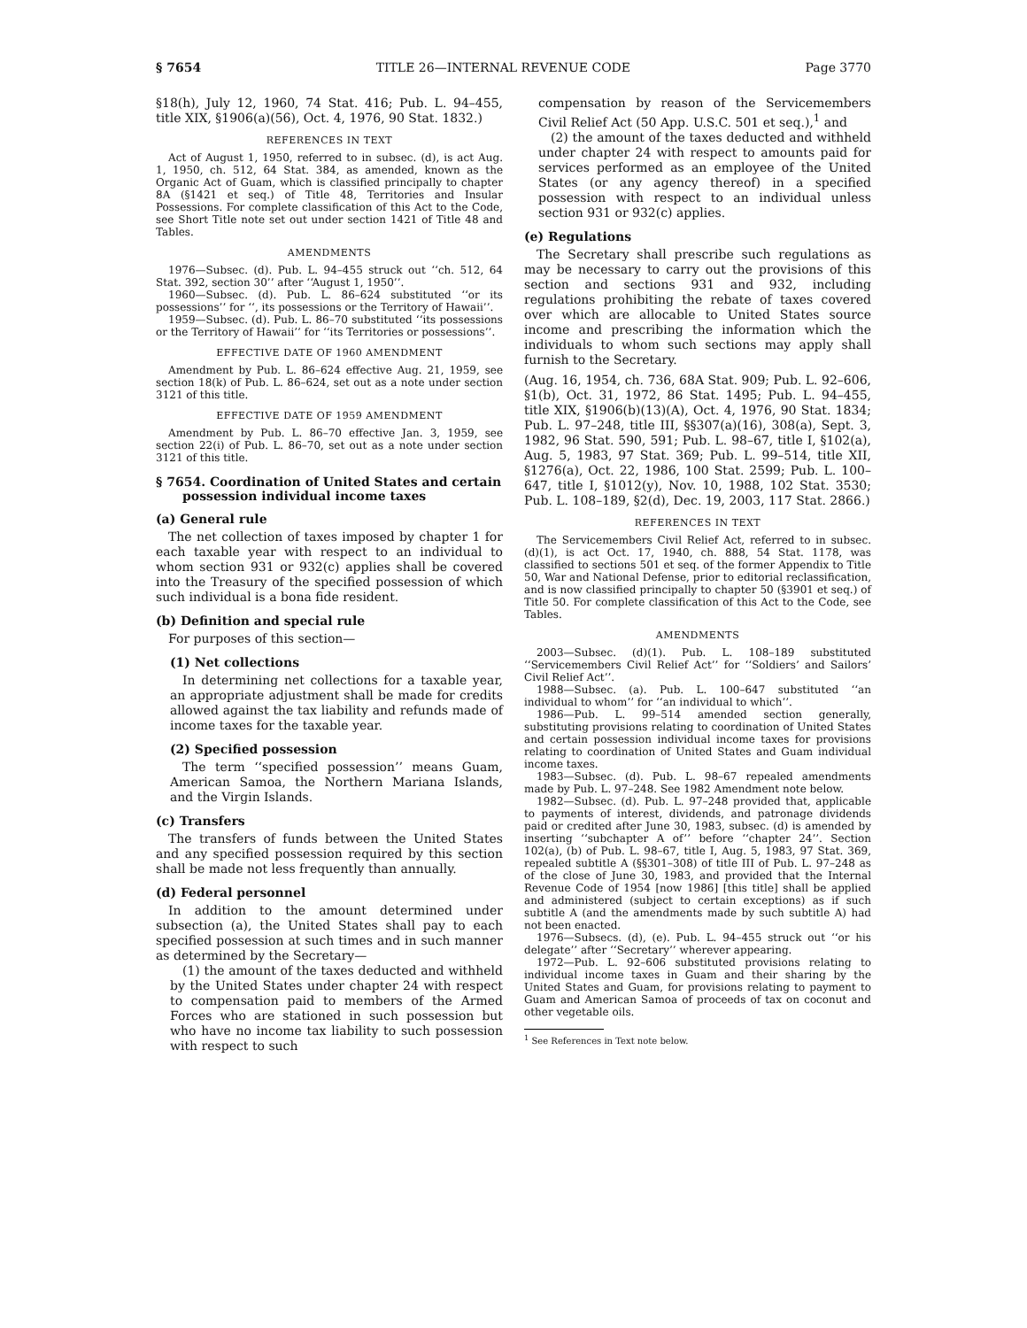§ 7654 TITLE 26—INTERNAL REVENUE CODE Page 3770
§18(h), July 12, 1960, 74 Stat. 416; Pub. L. 94–455, title XIX, §1906(a)(56), Oct. 4, 1976, 90 Stat. 1832.)
REFERENCES IN TEXT
Act of August 1, 1950, referred to in subsec. (d), is act Aug. 1, 1950, ch. 512, 64 Stat. 384, as amended, known as the Organic Act of Guam, which is classified principally to chapter 8A (§1421 et seq.) of Title 48, Territories and Insular Possessions. For complete classification of this Act to the Code, see Short Title note set out under section 1421 of Title 48 and Tables.
AMENDMENTS
1976—Subsec. (d). Pub. L. 94–455 struck out ‘‘ch. 512, 64 Stat. 392, section 30’’ after ‘‘August 1, 1950’’.
1960—Subsec. (d). Pub. L. 86–624 substituted ‘‘or its possessions’’ for ‘‘, its possessions or the Territory of Hawaii’’.
1959—Subsec. (d). Pub. L. 86–70 substituted ‘‘its possessions or the Territory of Hawaii’’ for ‘‘its Territories or possessions’’.
EFFECTIVE DATE OF 1960 AMENDMENT
Amendment by Pub. L. 86–624 effective Aug. 21, 1959, see section 18(k) of Pub. L. 86–624, set out as a note under section 3121 of this title.
EFFECTIVE DATE OF 1959 AMENDMENT
Amendment by Pub. L. 86–70 effective Jan. 3, 1959, see section 22(i) of Pub. L. 86–70, set out as a note under section 3121 of this title.
§ 7654. Coordination of United States and certain possession individual income taxes
(a) General rule
The net collection of taxes imposed by chapter 1 for each taxable year with respect to an individual to whom section 931 or 932(c) applies shall be covered into the Treasury of the specified possession of which such individual is a bona fide resident.
(b) Definition and special rule
For purposes of this section—
(1) Net collections
In determining net collections for a taxable year, an appropriate adjustment shall be made for credits allowed against the tax liability and refunds made of income taxes for the taxable year.
(2) Specified possession
The term ‘‘specified possession’’ means Guam, American Samoa, the Northern Mariana Islands, and the Virgin Islands.
(c) Transfers
The transfers of funds between the United States and any specified possession required by this section shall be made not less frequently than annually.
(d) Federal personnel
In addition to the amount determined under subsection (a), the United States shall pay to each specified possession at such times and in such manner as determined by the Secretary—
(1) the amount of the taxes deducted and withheld by the United States under chapter 24 with respect to compensation paid to members of the Armed Forces who are stationed in such possession but who have no income tax liability to such possession with respect to such
compensation by reason of the Servicemembers Civil Relief Act (50 App. U.S.C. 501 et seq.),<sup>1</sup> and
(2) the amount of the taxes deducted and withheld under chapter 24 with respect to amounts paid for services performed as an employee of the United States (or any agency thereof) in a specified possession with respect to an individual unless section 931 or 932(c) applies.
(e) Regulations
The Secretary shall prescribe such regulations as may be necessary to carry out the provisions of this section and sections 931 and 932, including regulations prohibiting the rebate of taxes covered over which are allocable to United States source income and prescribing the information which the individuals to whom such sections may apply shall furnish to the Secretary.
(Aug. 16, 1954, ch. 736, 68A Stat. 909; Pub. L. 92–606, §1(b), Oct. 31, 1972, 86 Stat. 1495; Pub. L. 94–455, title XIX, §1906(b)(13)(A), Oct. 4, 1976, 90 Stat. 1834; Pub. L. 97–248, title III, §§307(a)(16), 308(a), Sept. 3, 1982, 96 Stat. 590, 591; Pub. L. 98–67, title I, §102(a), Aug. 5, 1983, 97 Stat. 369; Pub. L. 99–514, title XII, §1276(a), Oct. 22, 1986, 100 Stat. 2599; Pub. L. 100–647, title I, §1012(y), Nov. 10, 1988, 102 Stat. 3530; Pub. L. 108–189, §2(d), Dec. 19, 2003, 117 Stat. 2866.)
REFERENCES IN TEXT
The Servicemembers Civil Relief Act, referred to in subsec. (d)(1), is act Oct. 17, 1940, ch. 888, 54 Stat. 1178, was classified to sections 501 et seq. of the former Appendix to Title 50, War and National Defense, prior to editorial reclassification, and is now classified principally to chapter 50 (§3901 et seq.) of Title 50. For complete classification of this Act to the Code, see Tables.
AMENDMENTS
2003—Subsec. (d)(1). Pub. L. 108–189 substituted ‘‘Servicemembers Civil Relief Act’’ for ‘‘Soldiers’ and Sailors’ Civil Relief Act’’.
1988—Subsec. (a). Pub. L. 100–647 substituted ‘‘an individual to whom’’ for ‘‘an individual to which’’.
1986—Pub. L. 99–514 amended section generally, substituting provisions relating to coordination of United States and certain possession individual income taxes for provisions relating to coordination of United States and Guam individual income taxes.
1983—Subsec. (d). Pub. L. 98–67 repealed amendments made by Pub. L. 97–248. See 1982 Amendment note below.
1982—Subsec. (d). Pub. L. 97–248 provided that, applicable to payments of interest, dividends, and patronage dividends paid or credited after June 30, 1983, subsec. (d) is amended by inserting ‘‘subchapter A of’’ before ‘‘chapter 24’’. Section 102(a), (b) of Pub. L. 98–67, title I, Aug. 5, 1983, 97 Stat. 369, repealed subtitle A (§§301–308) of title III of Pub. L. 97–248 as of the close of June 30, 1983, and provided that the Internal Revenue Code of 1954 [now 1986] [this title] shall be applied and administered (subject to certain exceptions) as if such subtitle A (and the amendments made by such subtitle A) had not been enacted.
1976—Subsecs. (d), (e). Pub. L. 94–455 struck out ‘‘or his delegate’’ after ‘‘Secretary’’ wherever appearing.
1972—Pub. L. 92–606 substituted provisions relating to individual income taxes in Guam and their sharing by the United States and Guam, for provisions relating to payment to Guam and American Samoa of proceeds of tax on coconut and other vegetable oils.
<sup>1</sup> See References in Text note below.